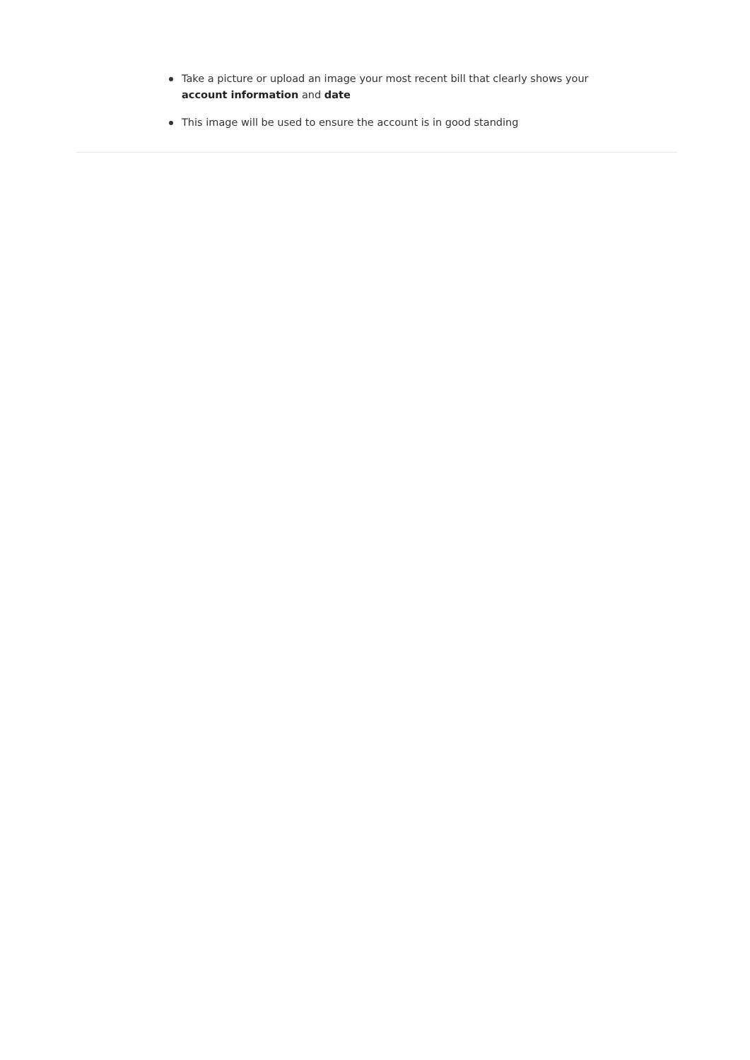Take a picture or upload an image your most recent bill that clearly shows your account information and date
This image will be used to ensure the account is in good standing